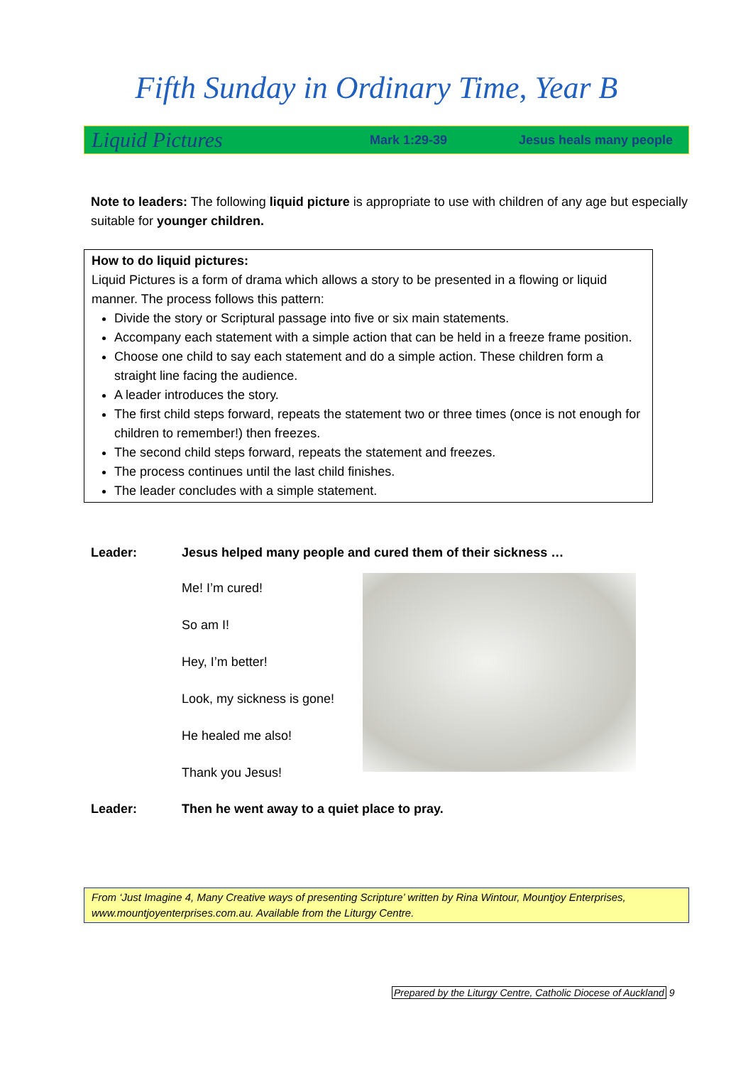Fifth Sunday in Ordinary Time, Year B
Liquid Pictures Mark 1:29-39 Jesus heals many people
Note to leaders: The following liquid picture is appropriate to use with children of any age but especially suitable for younger children.
How to do liquid pictures:
Liquid Pictures is a form of drama which allows a story to be presented in a flowing or liquid manner. The process follows this pattern:
Divide the story or Scriptural passage into five or six main statements.
Accompany each statement with a simple action that can be held in a freeze frame position.
Choose one child to say each statement and do a simple action. These children form a straight line facing the audience.
A leader introduces the story.
The first child steps forward, repeats the statement two or three times (once is not enough for children to remember!) then freezes.
The second child steps forward, repeats the statement and freezes.
The process continues until the last child finishes.
The leader concludes with a simple statement.
Leader: Jesus helped many people and cured them of their sickness …
Me! I’m cured!
So am I!
Hey, I’m better!
Look, my sickness is gone!
He healed me also!
Thank you Jesus!
Leader: Then he went away to a quiet place to pray.
From ‘Just Imagine 4, Many Creative ways of presenting Scripture’ written by Rina Wintour, Mountjoy Enterprises, www.mountjoyenterprises.com.au. Available from the Liturgy Centre.
Prepared by the Liturgy Centre, Catholic Diocese of Auckland 9